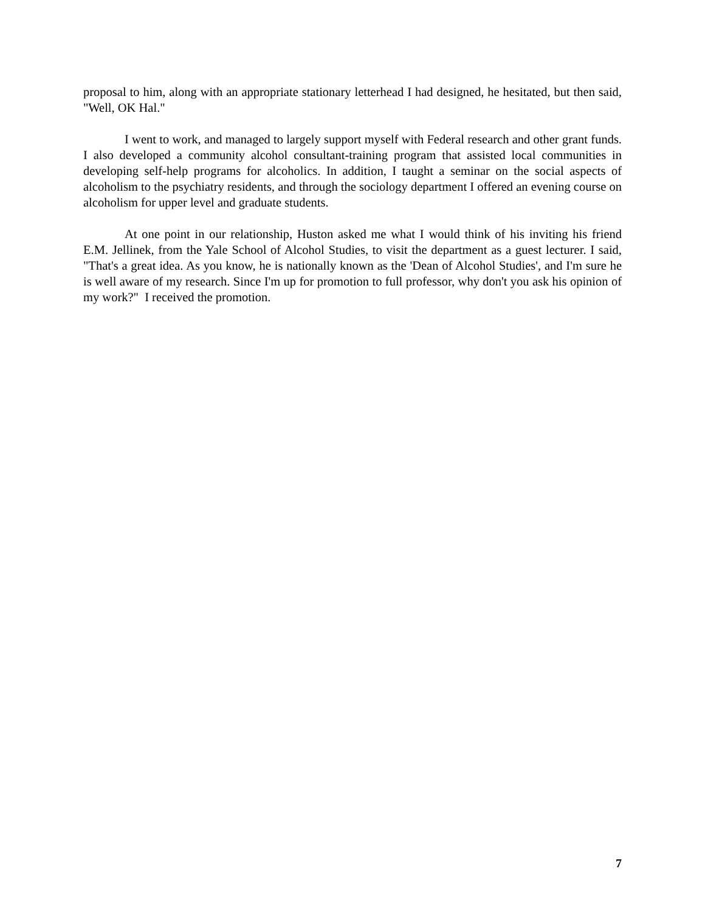proposal to him, along with an appropriate stationary letterhead I had designed, he hesitated, but then said, "Well, OK Hal."
I went to work, and managed to largely support myself with Federal research and other grant funds. I also developed a community alcohol consultant-training program that assisted local communities in developing self-help programs for alcoholics. In addition, I taught a seminar on the social aspects of alcoholism to the psychiatry residents, and through the sociology department I offered an evening course on alcoholism for upper level and graduate students.
At one point in our relationship, Huston asked me what I would think of his inviting his friend E.M. Jellinek, from the Yale School of Alcohol Studies, to visit the department as a guest lecturer. I said, "That's a great idea. As you know, he is nationally known as the 'Dean of Alcohol Studies', and I'm sure he is well aware of my research. Since I'm up for promotion to full professor, why don't you ask his opinion of my work?" I received the promotion.
7